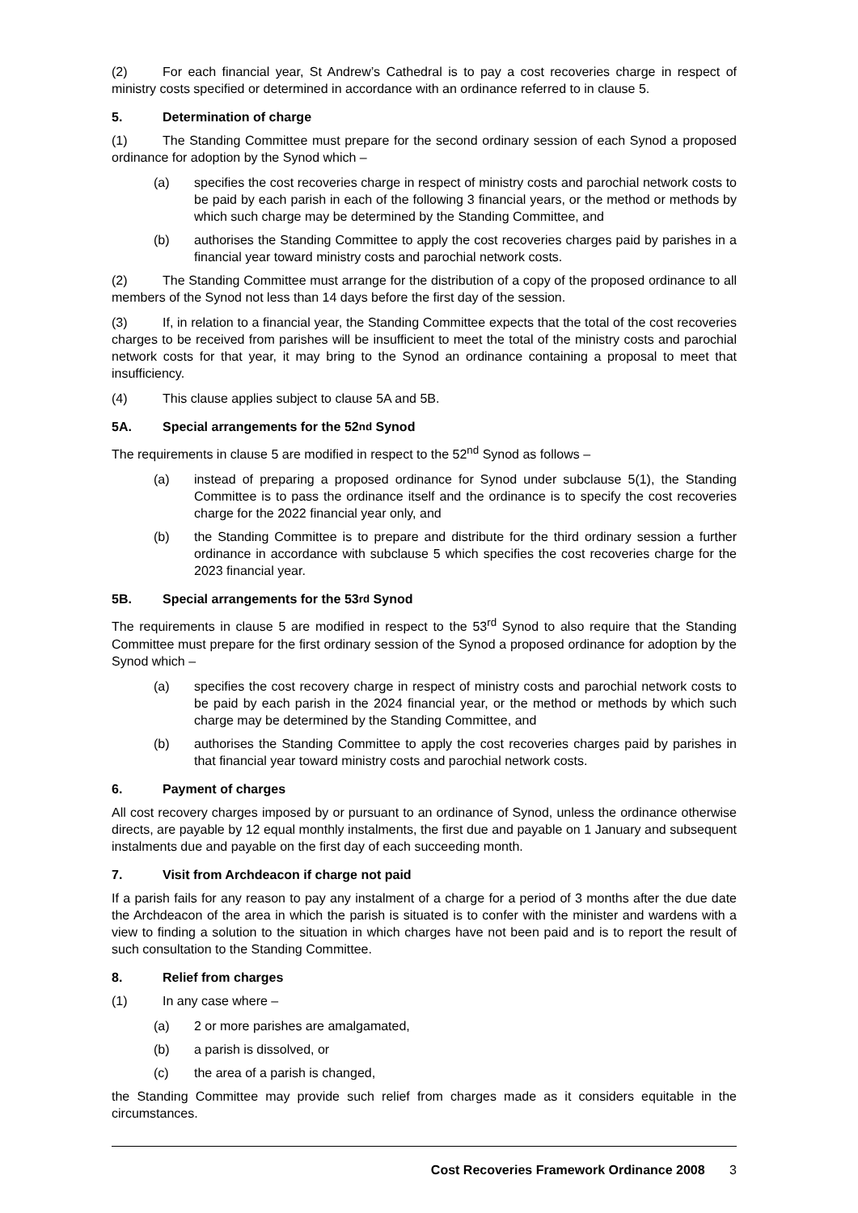(2) For each financial year, St Andrew’s Cathedral is to pay a cost recoveries charge in respect of ministry costs specified or determined in accordance with an ordinance referred to in clause 5.
5. Determination of charge
(1) The Standing Committee must prepare for the second ordinary session of each Synod a proposed ordinance for adoption by the Synod which –
(a) specifies the cost recoveries charge in respect of ministry costs and parochial network costs to be paid by each parish in each of the following 3 financial years, or the method or methods by which such charge may be determined by the Standing Committee, and
(b) authorises the Standing Committee to apply the cost recoveries charges paid by parishes in a financial year toward ministry costs and parochial network costs.
(2) The Standing Committee must arrange for the distribution of a copy of the proposed ordinance to all members of the Synod not less than 14 days before the first day of the session.
(3) If, in relation to a financial year, the Standing Committee expects that the total of the cost recoveries charges to be received from parishes will be insufficient to meet the total of the ministry costs and parochial network costs for that year, it may bring to the Synod an ordinance containing a proposal to meet that insufficiency.
(4) This clause applies subject to clause 5A and 5B.
5A. Special arrangements for the 52<sup>nd</sup> Synod
The requirements in clause 5 are modified in respect to the 52<sup>nd</sup> Synod as follows –
(a) instead of preparing a proposed ordinance for Synod under subclause 5(1), the Standing Committee is to pass the ordinance itself and the ordinance is to specify the cost recoveries charge for the 2022 financial year only, and
(b) the Standing Committee is to prepare and distribute for the third ordinary session a further ordinance in accordance with subclause 5 which specifies the cost recoveries charge for the 2023 financial year.
5B. Special arrangements for the 53<sup>rd</sup> Synod
The requirements in clause 5 are modified in respect to the 53<sup>rd</sup> Synod to also require that the Standing Committee must prepare for the first ordinary session of the Synod a proposed ordinance for adoption by the Synod which –
(a) specifies the cost recovery charge in respect of ministry costs and parochial network costs to be paid by each parish in the 2024 financial year, or the method or methods by which such charge may be determined by the Standing Committee, and
(b) authorises the Standing Committee to apply the cost recoveries charges paid by parishes in that financial year toward ministry costs and parochial network costs.
6. Payment of charges
All cost recovery charges imposed by or pursuant to an ordinance of Synod, unless the ordinance otherwise directs, are payable by 12 equal monthly instalments, the first due and payable on 1 January and subsequent instalments due and payable on the first day of each succeeding month.
7. Visit from Archdeacon if charge not paid
If a parish fails for any reason to pay any instalment of a charge for a period of 3 months after the due date the Archdeacon of the area in which the parish is situated is to confer with the minister and wardens with a view to finding a solution to the situation in which charges have not been paid and is to report the result of such consultation to the Standing Committee.
8. Relief from charges
(1) In any case where –
(a) 2 or more parishes are amalgamated,
(b) a parish is dissolved, or
(c) the area of a parish is changed,
the Standing Committee may provide such relief from charges made as it considers equitable in the circumstances.
Cost Recoveries Framework Ordinance 2008 3